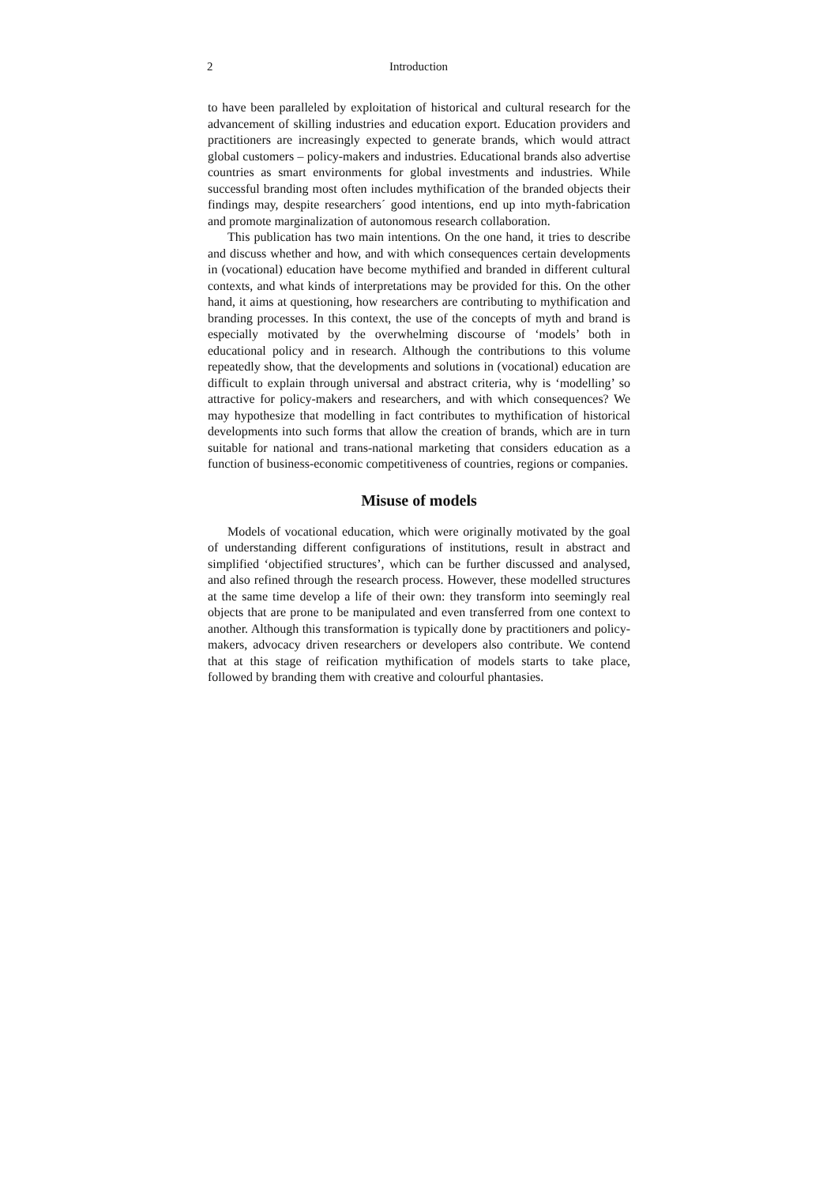2 Introduction
to have been paralleled by exploitation of historical and cultural research for the advancement of skilling industries and education export. Education providers and practitioners are increasingly expected to generate brands, which would attract global customers – policy-makers and industries. Educational brands also advertise countries as smart environments for global investments and industries. While successful branding most often includes mythification of the branded objects their findings may, despite researchers´ good intentions, end up into myth-fabrication and promote marginalization of autonomous research collaboration.
This publication has two main intentions. On the one hand, it tries to describe and discuss whether and how, and with which consequences certain developments in (vocational) education have become mythified and branded in different cultural contexts, and what kinds of interpretations may be provided for this. On the other hand, it aims at questioning, how researchers are contributing to mythification and branding processes. In this context, the use of the concepts of myth and brand is especially motivated by the overwhelming discourse of ‘models’ both in educational policy and in research. Although the contributions to this volume repeatedly show, that the developments and solutions in (vocational) education are difficult to explain through universal and abstract criteria, why is ‘modelling’ so attractive for policy-makers and researchers, and with which consequences? We may hypothesize that modelling in fact contributes to mythification of historical developments into such forms that allow the creation of brands, which are in turn suitable for national and trans-national marketing that considers education as a function of business-economic competitiveness of countries, regions or companies.
Misuse of models
Models of vocational education, which were originally motivated by the goal of understanding different configurations of institutions, result in abstract and simplified ‘objectified structures’, which can be further discussed and analysed, and also refined through the research process. However, these modelled structures at the same time develop a life of their own: they transform into seemingly real objects that are prone to be manipulated and even transferred from one context to another. Although this transformation is typically done by practitioners and policy-makers, advocacy driven researchers or developers also contribute. We contend that at this stage of reification mythification of models starts to take place, followed by branding them with creative and colourful phantasies.